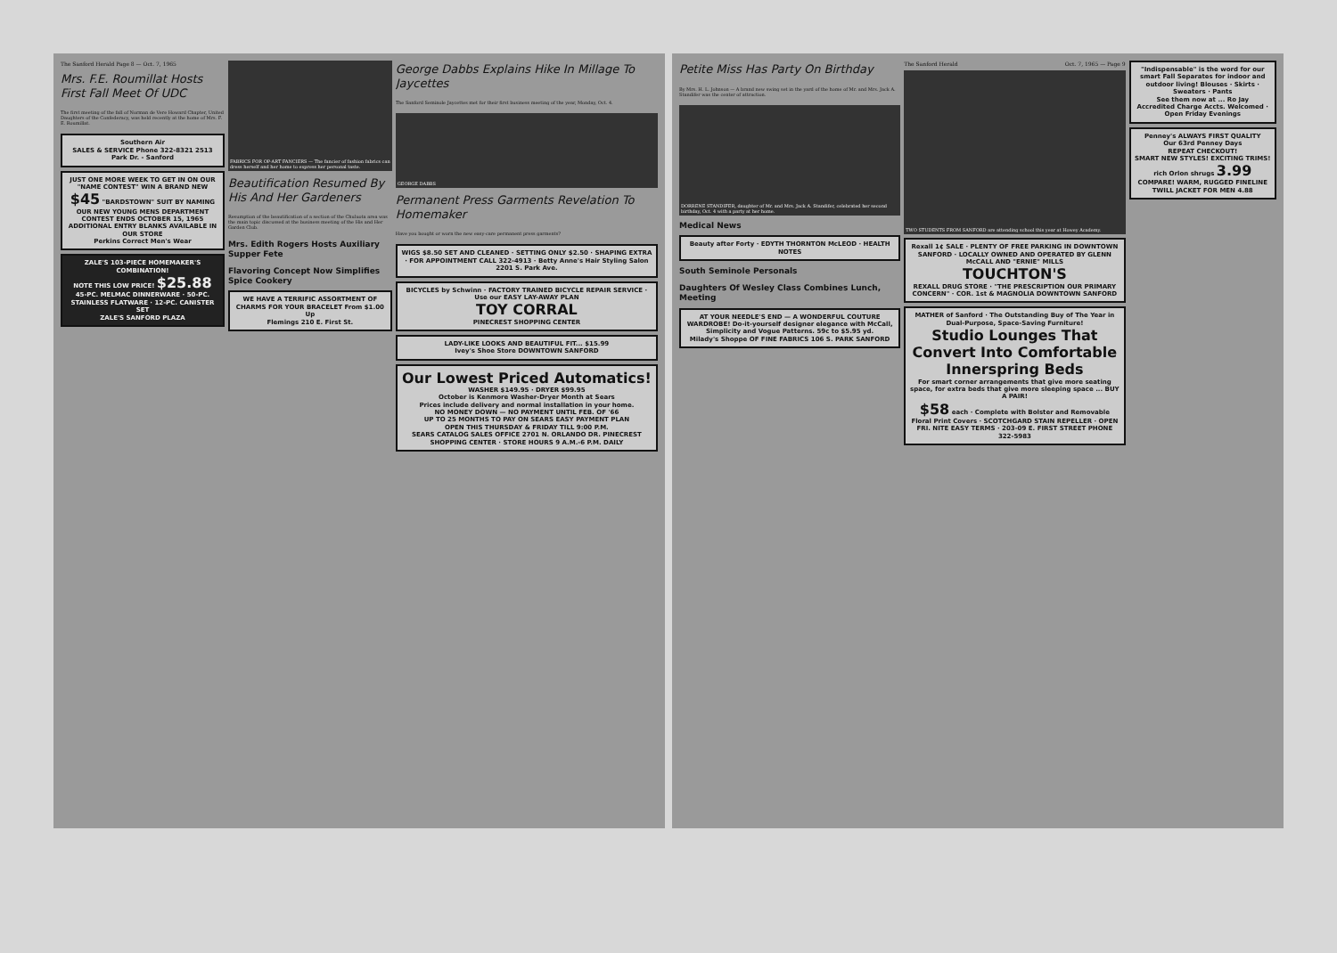The Sanford Herald Page 8 — Oct. 7, 1965
Mrs. F.E. Roumillat Hosts First Fall Meet Of UDC
The first meeting of the fall of Norman de Vere Howard Chapter, United Daughters of the Confederacy, was held recently at the home of Mrs. F. E. Roumillat.
Southern Air
SALES & SERVICE Phone 322-8321 2513 Park Dr. - Sanford
JUST ONE MORE WEEK TO GET IN ON OUR "NAME CONTEST" WIN A BRAND NEW $45 "BARDSTOWN" SUIT BY NAMING OUR NEW YOUNG MENS DEPARTMENT CONTEST ENDS OCTOBER 15, 1965 ADDITIONAL ENTRY BLANKS AVAILABLE IN OUR STORE
Perkins Correct Men's Wear
ZALE'S 103-PIECE HOMEMAKER'S COMBINATION!
NOTE THIS LOW PRICE! $25.88
45-PC. MELMAC DINNERWARE · 50-PC. STAINLESS FLATWARE · 12-PC. CANISTER SET
ZALE'S SANFORD PLAZA
FABRICS FOR OP-ART FANCIERS — The fancier of fashion fabrics can dress herself and her home to express her personal taste.
Beautification Resumed By His And Her Gardeners
Resumption of the beautification of a section of the Chuluota area was the main topic discussed at the business meeting of the His and Her Garden Club.
Mrs. Edith Rogers Hosts Auxiliary Supper Fete
Flavoring Concept Now Simplifies Spice Cookery
WE HAVE A TERRIFIC ASSORTMENT OF CHARMS FOR YOUR BRACELET From $1.00 Up
Flemings 210 E. First St.
George Dabbs Explains Hike In Millage To Jaycettes
The Sanford Seminole Jaycettes met for their first business meeting of the year, Monday, Oct. 4.
GEORGE DABBS
Permanent Press Garments Revelation To Homemaker
Have you bought or worn the new easy-care permanent press garments?
WIGS $8.50 SET AND CLEANED · SETTING ONLY $2.50 · SHAPING EXTRA · FOR APPOINTMENT CALL 322-4913 · Betty Anne's Hair Styling Salon 2201 S. Park Ave.
BICYCLES by Schwinn · FACTORY TRAINED BICYCLE REPAIR SERVICE · Use our EASY LAY-AWAY PLAN
TOY CORRAL
PINECREST SHOPPING CENTER
LADY-LIKE LOOKS AND BEAUTIFUL FIT... $15.99
Ivey's Shoe Store DOWNTOWN SANFORD
Our Lowest Priced Automatics!
WASHER $149.95 · DRYER $99.95
October is Kenmore Washer-Dryer Month at Sears
Prices include delivery and normal installation in your home.
NO MONEY DOWN — NO PAYMENT UNTIL FEB. OF '66
UP TO 25 MONTHS TO PAY ON SEARS EASY PAYMENT PLAN
OPEN THIS THURSDAY & FRIDAY TILL 9:00 P.M.
SEARS CATALOG SALES OFFICE 2701 N. ORLANDO DR. PINECREST SHOPPING CENTER · STORE HOURS 9 A.M.-6 P.M. DAILY
Petite Miss Has Party On Birthday
By Mrs. H. L. Johnson — A brand new swing set in the yard of the home of Mr. and Mrs. Jack A. Standifer was the center of attraction.
DORRENE STANDIFER, daughter of Mr. and Mrs. Jack A. Standifer, celebrated her second birthday, Oct. 4 with a party at her home.
Medical News
Beauty after Forty · EDYTH THORNTON McLEOD · HEALTH NOTES
South Seminole Personals
Daughters Of Wesley Class Combines Lunch, Meeting
AT YOUR NEEDLE'S END — A WONDERFUL COUTURE WARDROBE! Do-it-yourself designer elegance with McCall, Simplicity and Vogue Patterns. 59c to $5.95 yd.
Milady's Shoppe OF FINE FABRICS 106 S. PARK SANFORD
The Sanford Herald Oct. 7, 1965 — Page 9
TWO STUDENTS FROM SANFORD are attending school this year at Howey Academy.
Rexall 1¢ SALE · PLENTY OF FREE PARKING IN DOWNTOWN SANFORD · LOCALLY OWNED AND OPERATED BY GLENN McCALL AND "ERNIE" MILLS
TOUCHTON'S
REXALL DRUG STORE · "THE PRESCRIPTION OUR PRIMARY CONCERN" · COR. 1st & MAGNOLIA DOWNTOWN SANFORD
MATHER of Sanford · The Outstanding Buy of The Year in Dual-Purpose, Space-Saving Furniture!
Studio Lounges That Convert Into Comfortable Innerspring Beds
For smart corner arrangements that give more seating space, for extra beds that give more sleeping space ... BUY A PAIR!
$58 each · Complete with Bolster and Removable Floral Print Covers · SCOTCHGARD STAIN REPELLER · OPEN FRI. NITE EASY TERMS · 203-09 E. FIRST STREET PHONE 322-5983
"Indispensable" is the word for our smart Fall Separates for indoor and outdoor living! Blouses · Skirts · Sweaters · Pants
See them now at ... Ro Jay
Accredited Charge Accts. Welcomed · Open Friday Evenings
Penney's ALWAYS FIRST QUALITY
Our 63rd Penney Days
REPEAT CHECKOUT!
SMART NEW STYLES! EXCITING TRIMS! rich Orlon shrugs 3.99
COMPARE! WARM, RUGGED FINELINE TWILL JACKET FOR MEN 4.88